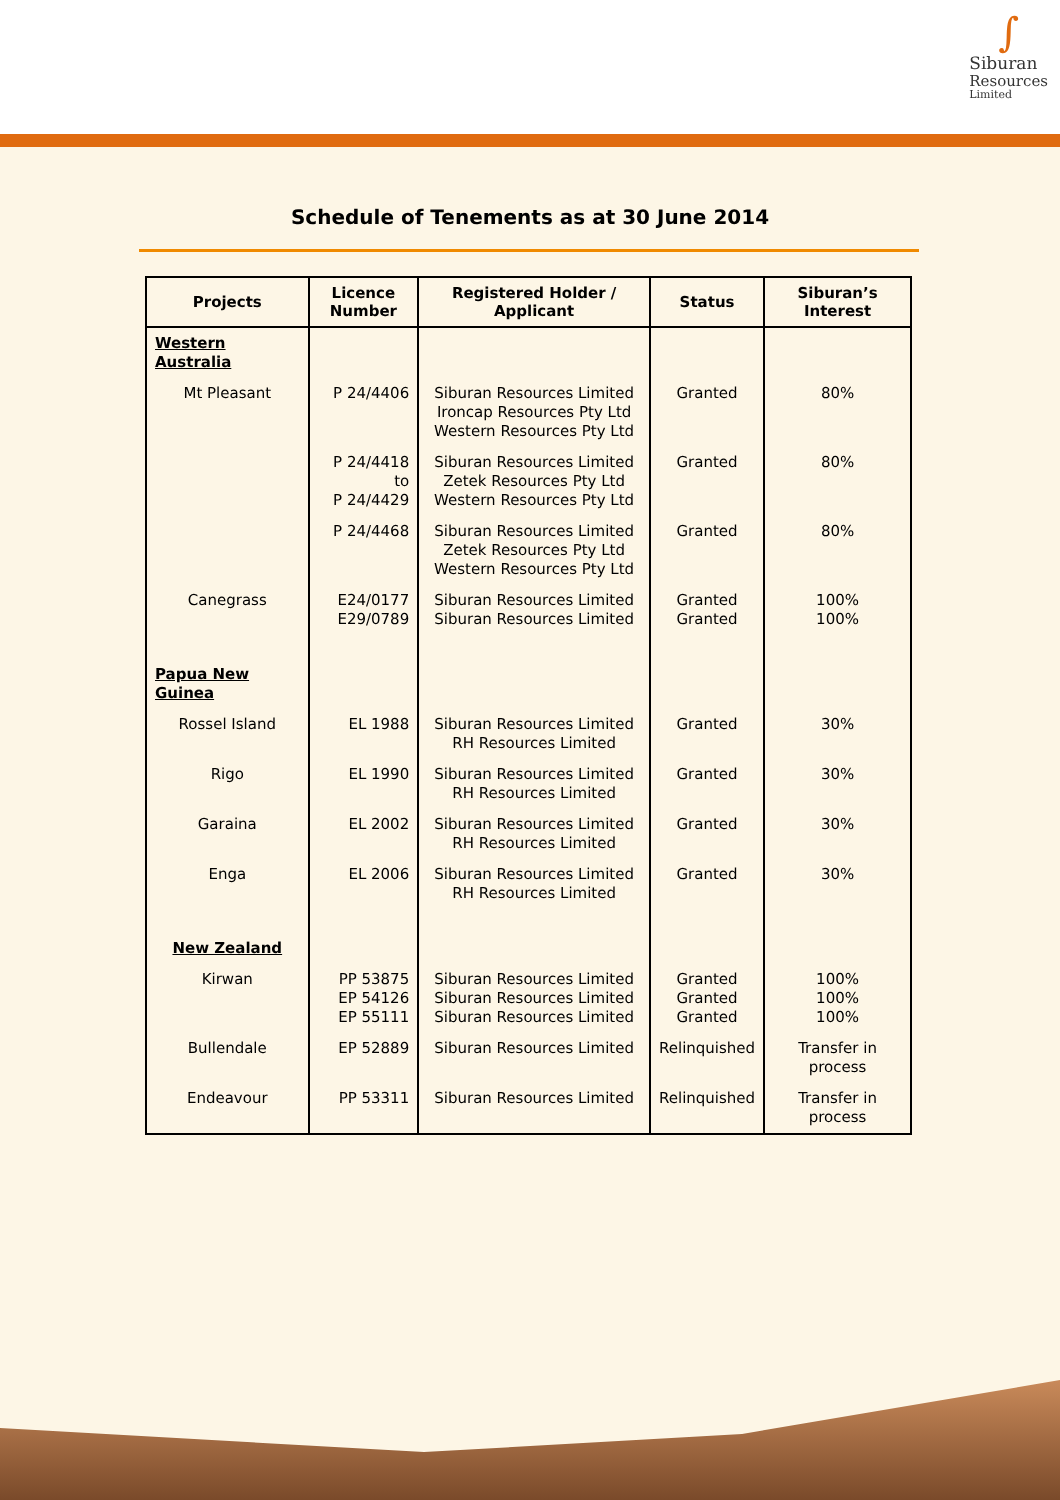∫
Siburan
Resources
Limited
Schedule of Tenements as at 30 June 2014
| Projects | Licence Number | Registered Holder / Applicant | Status | Siburan’s Interest |
| --- | --- | --- | --- | --- |
| Western Australia | | | | |
| Mt Pleasant | P 24/4406 | Siburan Resources Limited Ironcap Resources Pty Ltd Western Resources Pty Ltd | Granted | 80% |
| | P 24/4418 to P 24/4429 | Siburan Resources Limited Zetek Resources Pty Ltd Western Resources Pty Ltd | Granted | 80% |
| | P 24/4468 | Siburan Resources Limited Zetek Resources Pty Ltd Western Resources Pty Ltd | Granted | 80% |
| Canegrass | E24/0177 E29/0789 | Siburan Resources Limited Siburan Resources Limited | Granted Granted | 100% 100% |
| Papua New Guinea | | | | |
| Rossel Island | EL 1988 | Siburan Resources Limited RH Resources Limited | Granted | 30% |
| Rigo | EL 1990 | Siburan Resources Limited RH Resources Limited | Granted | 30% |
| Garaina | EL 2002 | Siburan Resources Limited RH Resources Limited | Granted | 30% |
| Enga | EL 2006 | Siburan Resources Limited RH Resources Limited | Granted | 30% |
| New Zealand | | | | |
| Kirwan | PP 53875 EP 54126 EP 55111 | Siburan Resources Limited Siburan Resources Limited Siburan Resources Limited | Granted Granted Granted | 100% 100% 100% |
| Bullendale | EP 52889 | Siburan Resources Limited | Relinquished | Transfer in process |
| Endeavour | PP 53311 | Siburan Resources Limited | Relinquished | Transfer in process |